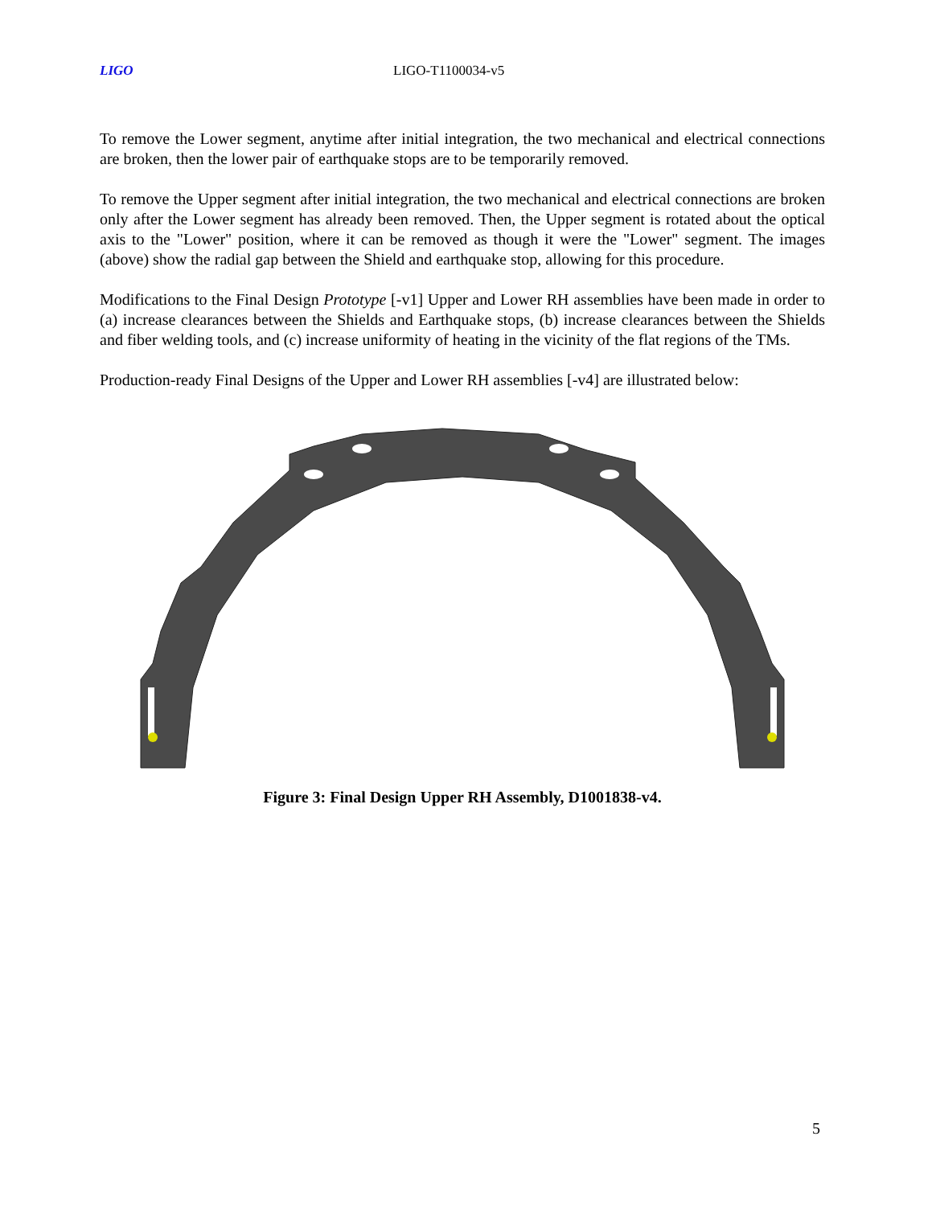LIGO LIGO-T1100034-v5
To remove the Lower segment, anytime after initial integration, the two mechanical and electrical connections are broken, then the lower pair of earthquake stops are to be temporarily removed.
To remove the Upper segment after initial integration, the two mechanical and electrical connections are broken only after the Lower segment has already been removed. Then, the Upper segment is rotated about the optical axis to the "Lower" position, where it can be removed as though it were the "Lower" segment. The images (above) show the radial gap between the Shield and earthquake stop, allowing for this procedure.
Modifications to the Final Design Prototype [-v1] Upper and Lower RH assemblies have been made in order to (a) increase clearances between the Shields and Earthquake stops, (b) increase clearances between the Shields and fiber welding tools, and (c) increase uniformity of heating in the vicinity of the flat regions of the TMs.
Production-ready Final Designs of the Upper and Lower RH assemblies [-v4] are illustrated below:
Figure 3: Final Design Upper RH Assembly, D1001838-v4.
5